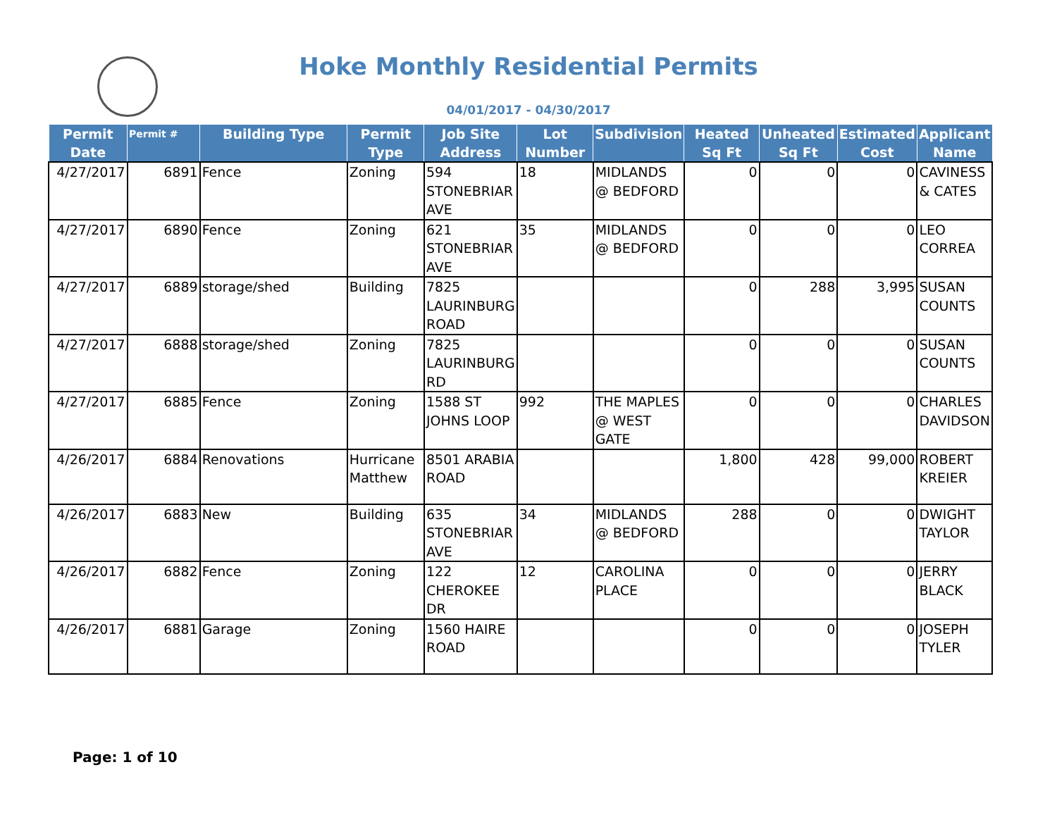Hoke Monthly Residential Permits
04/01/2017 - 04/30/2017
| Permit Date | Permit # | Building Type | Permit Type | Job Site Address | Lot Number | Subdivision | Heated Sq Ft | Unheated Sq Ft | Estimated Cost | Applicant Name |
| --- | --- | --- | --- | --- | --- | --- | --- | --- | --- | --- |
| 4/27/2017 | 6891 | Fence | Zoning | 594 STONEBRIAR AVE | 18 | MIDLANDS @ BEDFORD | 0 | 0 | 0 | CAVINESS & CATES |
| 4/27/2017 | 6890 | Fence | Zoning | 621 STONEBRIAR AVE | 35 | MIDLANDS @ BEDFORD | 0 | 0 | 0 | LEO CORREA |
| 4/27/2017 | 6889 | storage/shed | Building | 7825 LAURINBURG ROAD | | | 0 | 288 | 3,995 | SUSAN COUNTS |
| 4/27/2017 | 6888 | storage/shed | Zoning | 7825 LAURINBURG RD | | | 0 | 0 | 0 | SUSAN COUNTS |
| 4/27/2017 | 6885 | Fence | Zoning | 1588 ST JOHNS LOOP | 992 | THE MAPLES @ WEST GATE | 0 | 0 | 0 | CHARLES DAVIDSON |
| 4/26/2017 | 6884 | Renovations | Hurricane Matthew | 8501 ARABIA ROAD | | | 1,800 | 428 | 99,000 | ROBERT KREIER |
| 4/26/2017 | 6883 | New | Building | 635 STONEBRIAR AVE | 34 | MIDLANDS @ BEDFORD | 288 | 0 | 0 | DWIGHT TAYLOR |
| 4/26/2017 | 6882 | Fence | Zoning | 122 CHEROKEE DR | 12 | CAROLINA PLACE | 0 | 0 | 0 | JERRY BLACK |
| 4/26/2017 | 6881 | Garage | Zoning | 1560 HAIRE ROAD | | | 0 | 0 | 0 | JOSEPH TYLER |
Page: 1 of 10